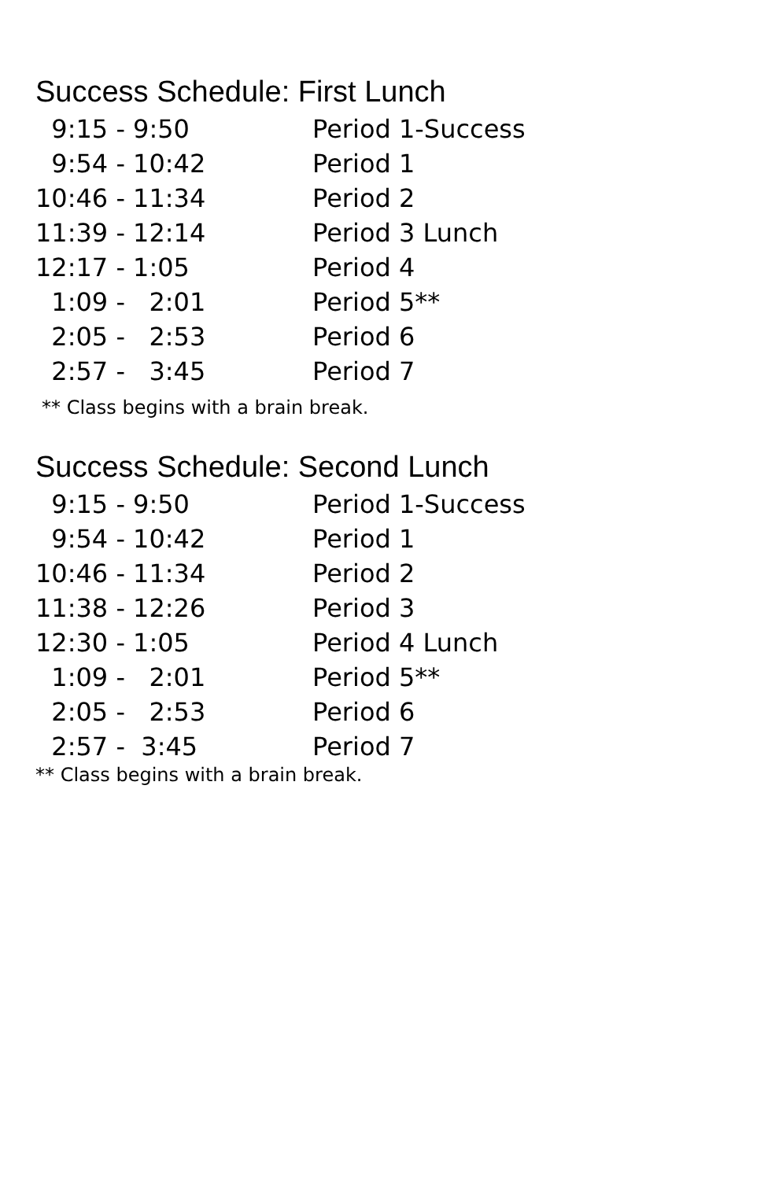Success Schedule: First Lunch
| 9:15 - 9:50 | Period 1-Success |
| 9:54 - 10:42 | Period 1 |
| 10:46 - 11:34 | Period 2 |
| 11:39 - 12:14 | Period 3 Lunch |
| 12:17 - 1:05 | Period 4 |
| 1:09 - 2:01 | Period 5** |
| 2:05 - 2:53 | Period 6 |
| 2:57 - 3:45 | Period 7 |
** Class begins with a brain break.
Success Schedule: Second Lunch
| 9:15 - 9:50 | Period 1-Success |
| 9:54 - 10:42 | Period 1 |
| 10:46 - 11:34 | Period 2 |
| 11:38 - 12:26 | Period 3 |
| 12:30 - 1:05 | Period 4 Lunch |
| 1:09 - 2:01 | Period 5** |
| 2:05 - 2:53 | Period 6 |
| 2:57 - 3:45 | Period 7 |
** Class begins with a brain break.